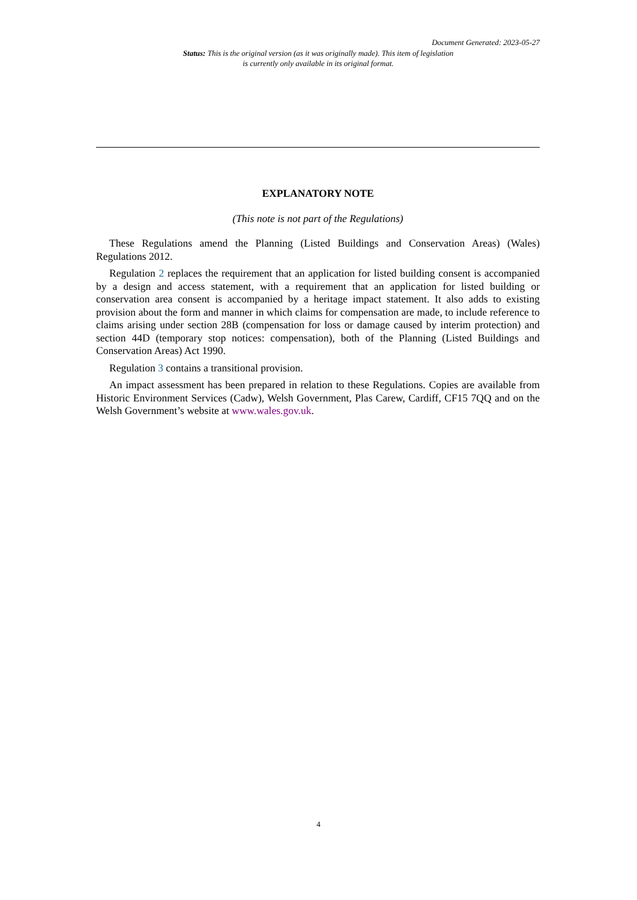Document Generated: 2023-05-27
Status: This is the original version (as it was originally made). This item of legislation is currently only available in its original format.
EXPLANATORY NOTE
(This note is not part of the Regulations)
These Regulations amend the Planning (Listed Buildings and Conservation Areas) (Wales) Regulations 2012.
Regulation 2 replaces the requirement that an application for listed building consent is accompanied by a design and access statement, with a requirement that an application for listed building or conservation area consent is accompanied by a heritage impact statement. It also adds to existing provision about the form and manner in which claims for compensation are made, to include reference to claims arising under section 28B (compensation for loss or damage caused by interim protection) and section 44D (temporary stop notices: compensation), both of the Planning (Listed Buildings and Conservation Areas) Act 1990.
Regulation 3 contains a transitional provision.
An impact assessment has been prepared in relation to these Regulations. Copies are available from Historic Environment Services (Cadw), Welsh Government, Plas Carew, Cardiff, CF15 7QQ and on the Welsh Government’s website at www.wales.gov.uk.
4